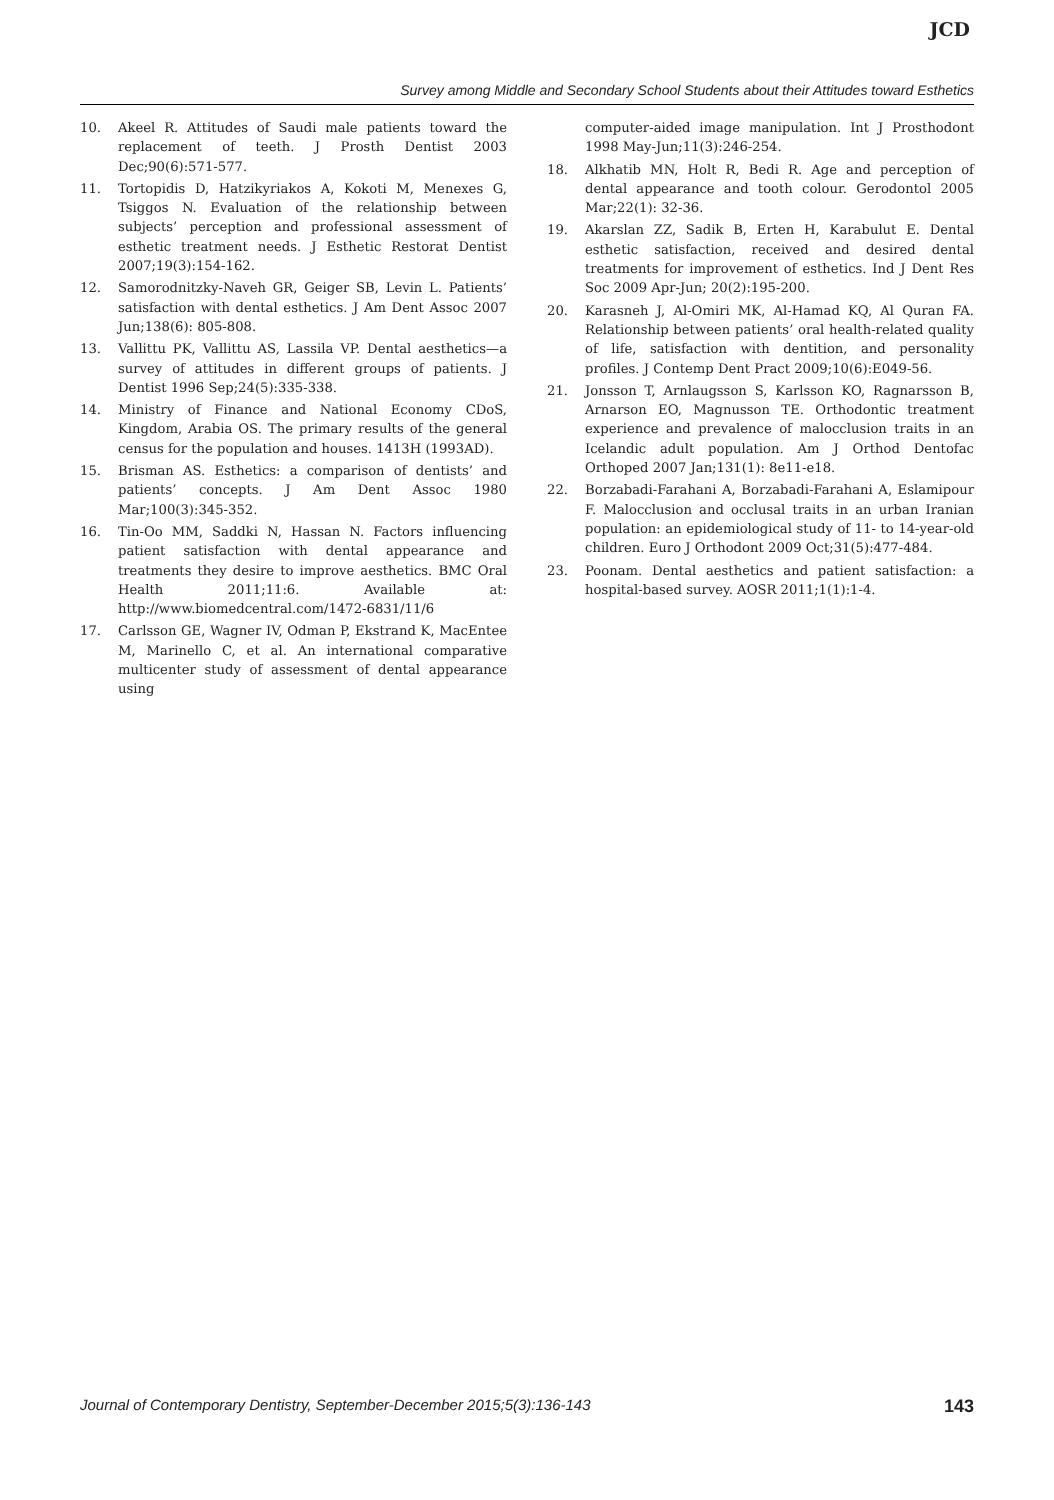JCD
Survey among Middle and Secondary School Students about their Attitudes toward Esthetics
10. Akeel R. Attitudes of Saudi male patients toward the replacement of teeth. J Prosth Dentist 2003 Dec;90(6):571-577.
11. Tortopidis D, Hatzikyriakos A, Kokoti M, Menexes G, Tsiggos N. Evaluation of the relationship between subjects’ perception and professional assessment of esthetic treatment needs. J Esthetic Restorat Dentist 2007;19(3):154-162.
12. Samorodnitzky-Naveh GR, Geiger SB, Levin L. Patients’ satisfaction with dental esthetics. J Am Dent Assoc 2007 Jun;138(6): 805-808.
13. Vallittu PK, Vallittu AS, Lassila VP. Dental aesthetics—a survey of attitudes in different groups of patients. J Dentist 1996 Sep;24(5):335-338.
14. Ministry of Finance and National Economy CDoS, Kingdom, Arabia OS. The primary results of the general census for the population and houses. 1413H (1993AD).
15. Brisman AS. Esthetics: a comparison of dentists’ and patients’ concepts. J Am Dent Assoc 1980 Mar;100(3):345-352.
16. Tin-Oo MM, Saddki N, Hassan N. Factors influencing patient satisfaction with dental appearance and treatments they desire to improve aesthetics. BMC Oral Health 2011;11:6. Available at: http://www.biomedcentral.com/1472-6831/11/6
17. Carlsson GE, Wagner IV, Odman P, Ekstrand K, MacEntee M, Marinello C, et al. An international comparative multicenter study of assessment of dental appearance using
computer-aided image manipulation. Int J Prosthodont 1998 May-Jun;11(3):246-254.
18. Alkhatib MN, Holt R, Bedi R. Age and perception of dental appearance and tooth colour. Gerodontol 2005 Mar;22(1): 32-36.
19. Akarslan ZZ, Sadik B, Erten H, Karabulut E. Dental esthetic satisfaction, received and desired dental treatments for improvement of esthetics. Ind J Dent Res Soc 2009 Apr-Jun; 20(2):195-200.
20. Karasneh J, Al-Omiri MK, Al-Hamad KQ, Al Quran FA. Relationship between patients’ oral health-related quality of life, satisfaction with dentition, and personality profiles. J Contemp Dent Pract 2009;10(6):E049-56.
21. Jonsson T, Arnlaugsson S, Karlsson KO, Ragnarsson B, Arnarson EO, Magnusson TE. Orthodontic treatment experience and prevalence of malocclusion traits in an Icelandic adult population. Am J Orthod Dentofac Orthoped 2007 Jan;131(1): 8e11-e18.
22. Borzabadi-Farahani A, Borzabadi-Farahani A, Eslamipour F. Malocclusion and occlusal traits in an urban Iranian population: an epidemiological study of 11- to 14-year-old children. Euro J Orthodont 2009 Oct;31(5):477-484.
23. Poonam. Dental aesthetics and patient satisfaction: a hospital-based survey. AOSR 2011;1(1):1-4.
Journal of Contemporary Dentistry, September-December 2015;5(3):136-143 143